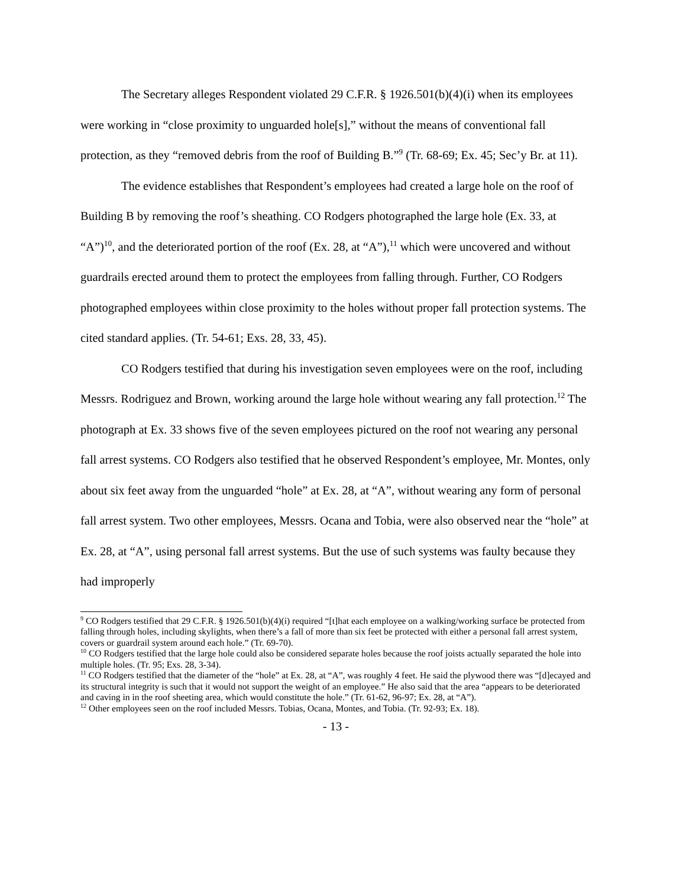The Secretary alleges Respondent violated 29 C.F.R. § 1926.501(b)(4)(i) when its employees were working in “close proximity to unguarded hole[s],” without the means of conventional fall protection, as they “removed debris from the roof of Building B.”<sup>9</sup> (Tr. 68-69; Ex. 45; Sec’y Br. at 11).
The evidence establishes that Respondent’s employees had created a large hole on the roof of Building B by removing the roof’s sheathing. CO Rodgers photographed the large hole (Ex. 33, at “A”)<sup>10</sup>, and the deteriorated portion of the roof (Ex. 28, at “A”),<sup>11</sup> which were uncovered and without guardrails erected around them to protect the employees from falling through. Further, CO Rodgers photographed employees within close proximity to the holes without proper fall protection systems. The cited standard applies. (Tr. 54-61; Exs. 28, 33, 45).
CO Rodgers testified that during his investigation seven employees were on the roof, including Messrs. Rodriguez and Brown, working around the large hole without wearing any fall protection.<sup>12</sup> The photograph at Ex. 33 shows five of the seven employees pictured on the roof not wearing any personal fall arrest systems. CO Rodgers also testified that he observed Respondent’s employee, Mr. Montes, only about six feet away from the unguarded “hole” at Ex. 28, at “A”, without wearing any form of personal fall arrest system. Two other employees, Messrs. Ocana and Tobia, were also observed near the “hole” at Ex. 28, at “A”, using personal fall arrest systems. But the use of such systems was faulty because they had improperly
<sup>9</sup> CO Rodgers testified that 29 C.F.R. § 1926.501(b)(4)(i) required “[t]hat each employee on a walking/working surface be protected from falling through holes, including skylights, when there’s a fall of more than six feet be protected with either a personal fall arrest system, covers or guardrail system around each hole.” (Tr. 69-70).
<sup>10</sup> CO Rodgers testified that the large hole could also be considered separate holes because the roof joists actually separated the hole into multiple holes. (Tr. 95; Exs. 28, 3-34).
<sup>11</sup> CO Rodgers testified that the diameter of the “hole” at Ex. 28, at “A”, was roughly 4 feet. He said the plywood there was “[d]ecayed and its structural integrity is such that it would not support the weight of an employee.” He also said that the area “appears to be deteriorated and caving in in the roof sheeting area, which would constitute the hole.” (Tr. 61-62, 96-97; Ex. 28, at “A”).
<sup>12</sup> Other employees seen on the roof included Messrs. Tobias, Ocana, Montes, and Tobia. (Tr. 92-93; Ex. 18).
- 13 -